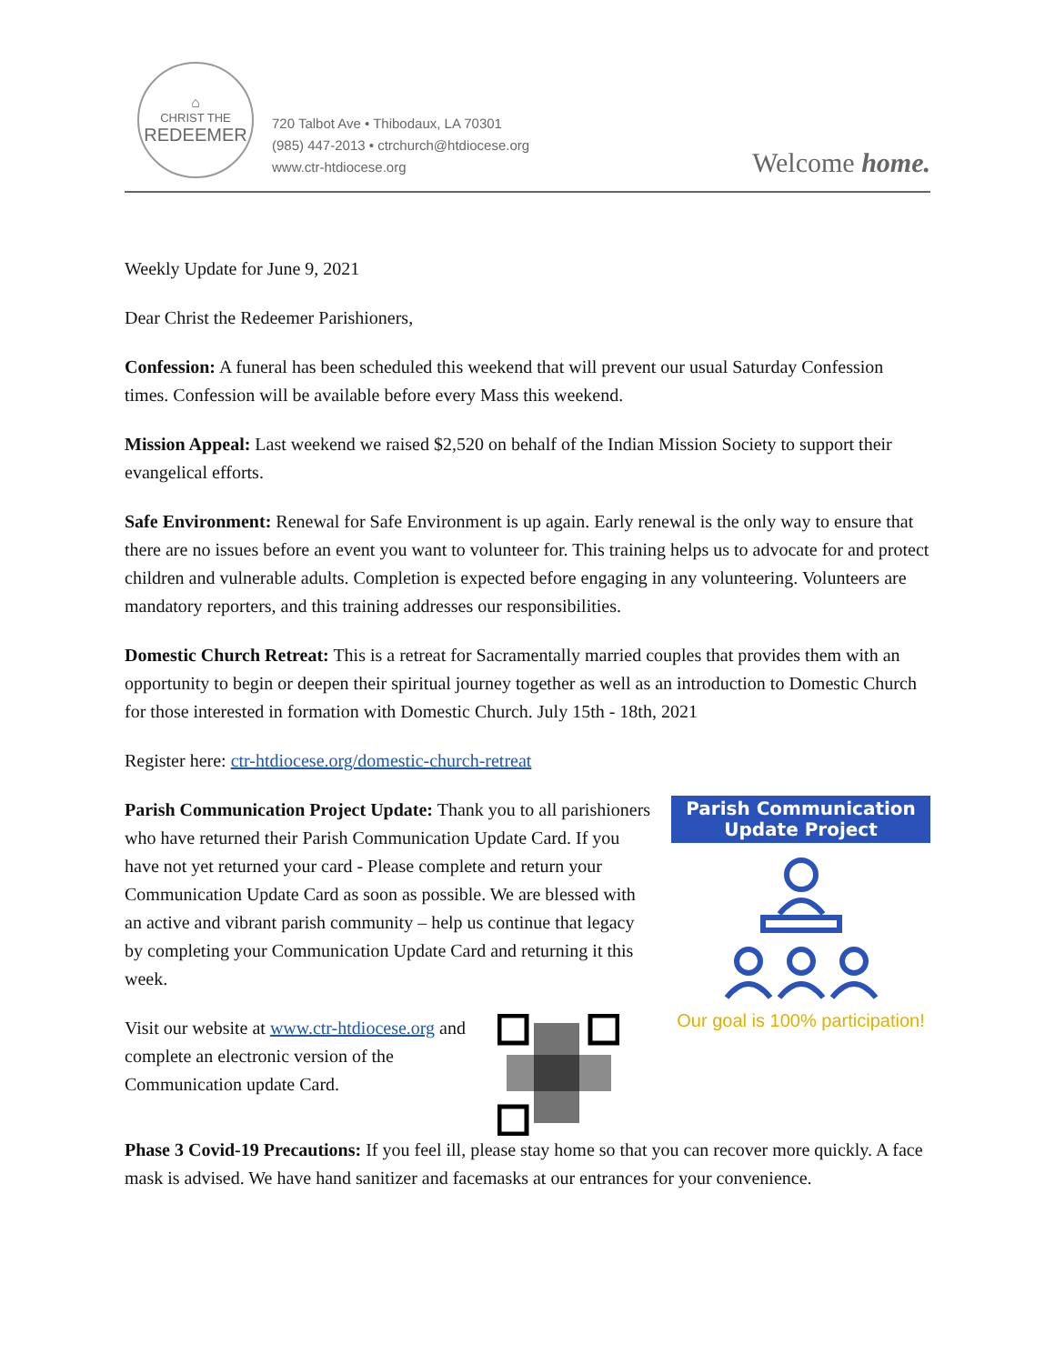⌂
CHRIST THE
REDEEMER
720 Talbot Ave • Thibodaux, LA 70301
(985) 447-2013 • ctrchurch@htdiocese.org
www.ctr-htdiocese.org
Welcome home.
Weekly Update for June 9, 2021
Dear Christ the Redeemer Parishioners,
Confession: A funeral has been scheduled this weekend that will prevent our usual Saturday Confession times. Confession will be available before every Mass this weekend.
Mission Appeal: Last weekend we raised $2,520 on behalf of the Indian Mission Society to support their evangelical efforts.
Safe Environment: Renewal for Safe Environment is up again. Early renewal is the only way to ensure that there are no issues before an event you want to volunteer for. This training helps us to advocate for and protect children and vulnerable adults. Completion is expected before engaging in any volunteering. Volunteers are mandatory reporters, and this training addresses our responsibilities.
Domestic Church Retreat: This is a retreat for Sacramentally married couples that provides them with an opportunity to begin or deepen their spiritual journey together as well as an introduction to Domestic Church for those interested in formation with Domestic Church. July 15th - 18th, 2021
Register here: ctr-htdiocese.org/domestic-church-retreat
Parish Communication Project Update: Thank you to all parishioners who have returned their Parish Communication Update Card. If you have not yet returned your card - Please complete and return your Communication Update Card as soon as possible. We are blessed with an active and vibrant parish community – help us continue that legacy by completing your Communication Update Card and returning it this week.
Visit our website at www.ctr-htdiocese.org and complete an electronic version of the Communication update Card.
Parish Communication
Update Project
Our goal is 100% participation!
Phase 3 Covid-19 Precautions: If you feel ill, please stay home so that you can recover more quickly. A face mask is advised. We have hand sanitizer and facemasks at our entrances for your convenience.